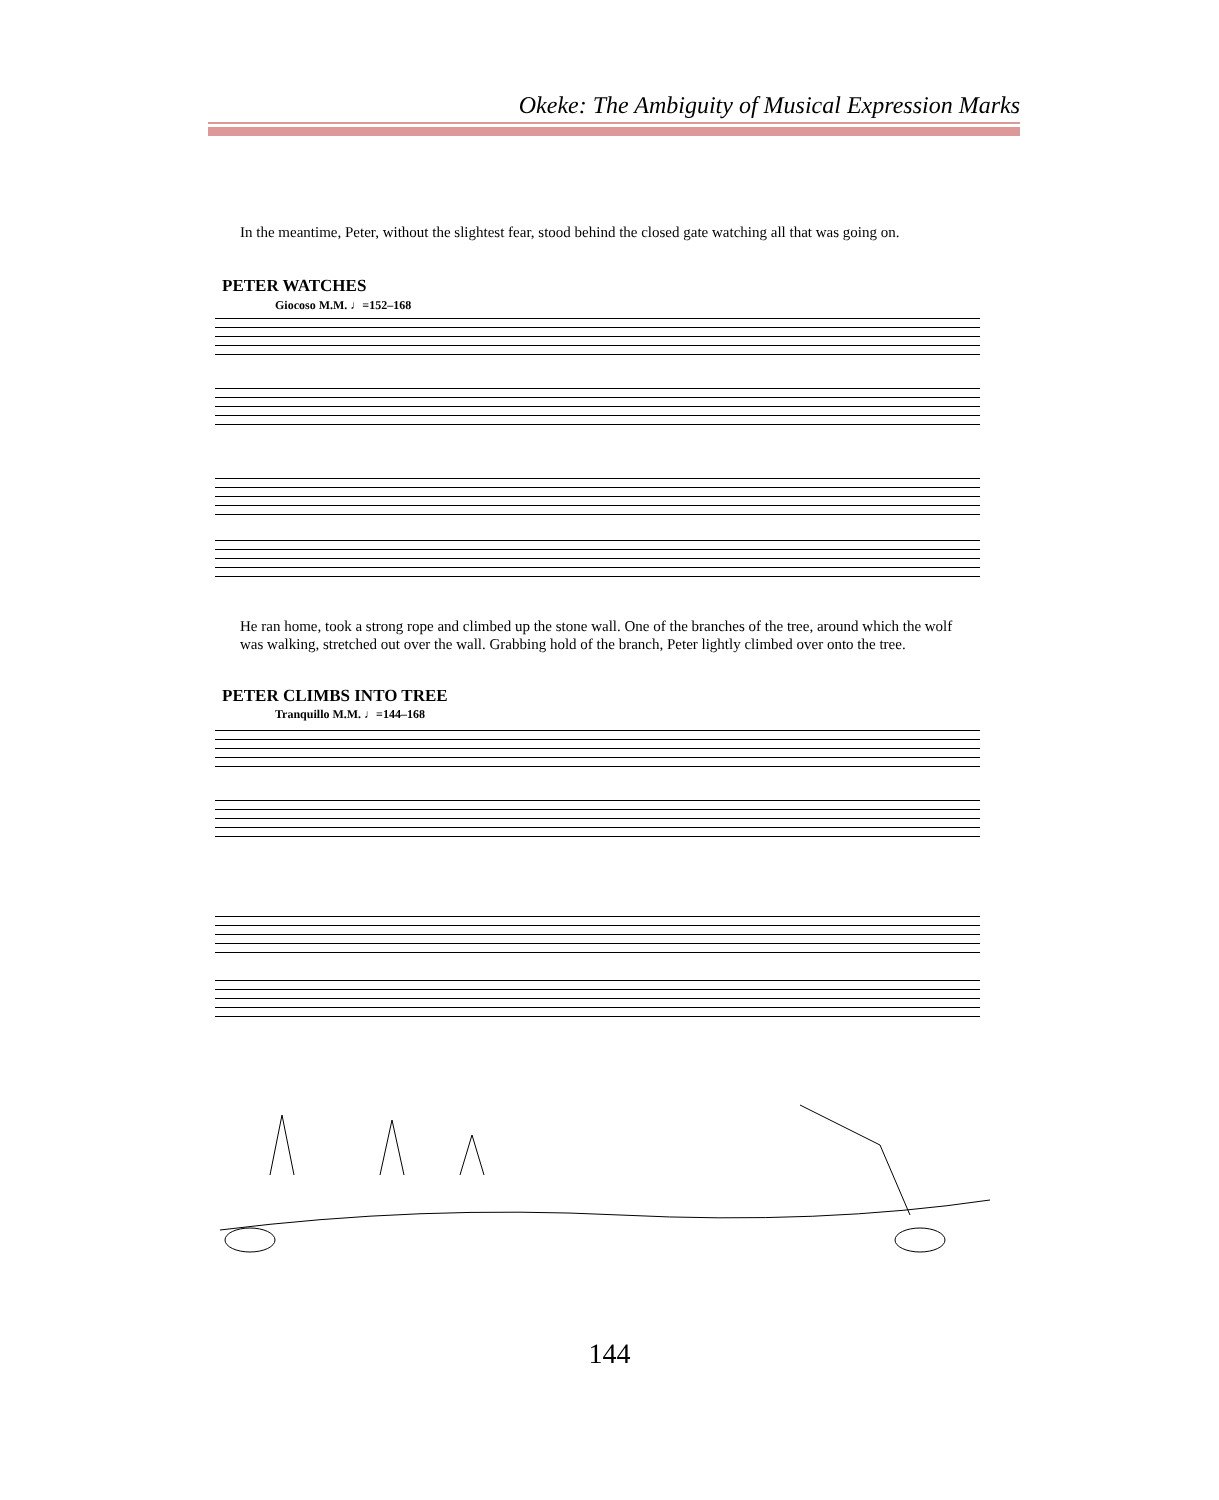Okeke: The Ambiguity of Musical Expression Marks
In the meantime, Peter, without the slightest fear, stood behind the closed gate watching all that was going on.
PETER WATCHES
Giocoso M.M. ♩=152–168
He ran home, took a strong rope and climbed up the stone wall. One of the branches of the tree, around which the wolf was walking, stretched out over the wall. Grabbing hold of the branch, Peter lightly climbed over onto the tree.
PETER CLIMBS INTO TREE
Tranquillo M.M. ♩=144–168
144